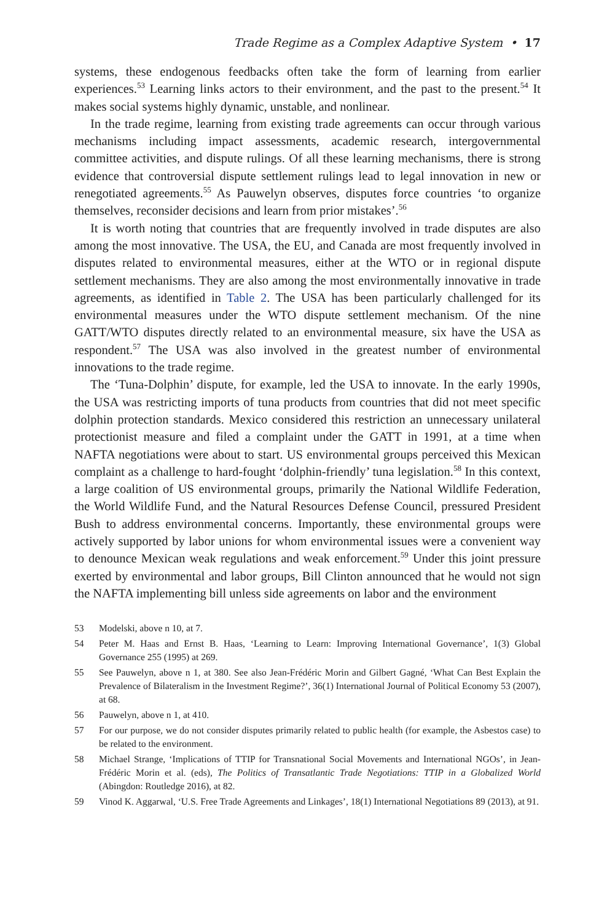Trade Regime as a Complex Adaptive System • 17
systems, these endogenous feedbacks often take the form of learning from earlier experiences.<sup>53</sup> Learning links actors to their environment, and the past to the present.<sup>54</sup> It makes social systems highly dynamic, unstable, and nonlinear.
In the trade regime, learning from existing trade agreements can occur through various mechanisms including impact assessments, academic research, intergovernmental committee activities, and dispute rulings. Of all these learning mechanisms, there is strong evidence that controversial dispute settlement rulings lead to legal innovation in new or renegotiated agreements.<sup>55</sup> As Pauwelyn observes, disputes force countries ‘to organize themselves, reconsider decisions and learn from prior mistakes’.<sup>56</sup>
It is worth noting that countries that are frequently involved in trade disputes are also among the most innovative. The USA, the EU, and Canada are most frequently involved in disputes related to environmental measures, either at the WTO or in regional dispute settlement mechanisms. They are also among the most environmentally innovative in trade agreements, as identified in Table 2. The USA has been particularly challenged for its environmental measures under the WTO dispute settlement mechanism. Of the nine GATT/WTO disputes directly related to an environmental measure, six have the USA as respondent.<sup>57</sup> The USA was also involved in the greatest number of environmental innovations to the trade regime.
The ‘Tuna-Dolphin’ dispute, for example, led the USA to innovate. In the early 1990s, the USA was restricting imports of tuna products from countries that did not meet specific dolphin protection standards. Mexico considered this restriction an unnecessary unilateral protectionist measure and filed a complaint under the GATT in 1991, at a time when NAFTA negotiations were about to start. US environmental groups perceived this Mexican complaint as a challenge to hard-fought ‘dolphin-friendly’ tuna legislation.<sup>58</sup> In this context, a large coalition of US environmental groups, primarily the National Wildlife Federation, the World Wildlife Fund, and the Natural Resources Defense Council, pressured President Bush to address environmental concerns. Importantly, these environmental groups were actively supported by labor unions for whom environmental issues were a convenient way to denounce Mexican weak regulations and weak enforcement.<sup>59</sup> Under this joint pressure exerted by environmental and labor groups, Bill Clinton announced that he would not sign the NAFTA implementing bill unless side agreements on labor and the environment
53 Modelski, above n 10, at 7.
54 Peter M. Haas and Ernst B. Haas, ‘Learning to Learn: Improving International Governance’, 1(3) Global Governance 255 (1995) at 269.
55 See Pauwelyn, above n 1, at 380. See also Jean-Frédéric Morin and Gilbert Gagné, ‘What Can Best Explain the Prevalence of Bilateralism in the Investment Regime?’, 36(1) International Journal of Political Economy 53 (2007), at 68.
56 Pauwelyn, above n 1, at 410.
57 For our purpose, we do not consider disputes primarily related to public health (for example, the Asbestos case) to be related to the environment.
58 Michael Strange, ‘Implications of TTIP for Transnational Social Movements and International NGOs’, in Jean-Frédéric Morin et al. (eds), The Politics of Transatlantic Trade Negotiations: TTIP in a Globalized World (Abingdon: Routledge 2016), at 82.
59 Vinod K. Aggarwal, ‘U.S. Free Trade Agreements and Linkages’, 18(1) International Negotiations 89 (2013), at 91.